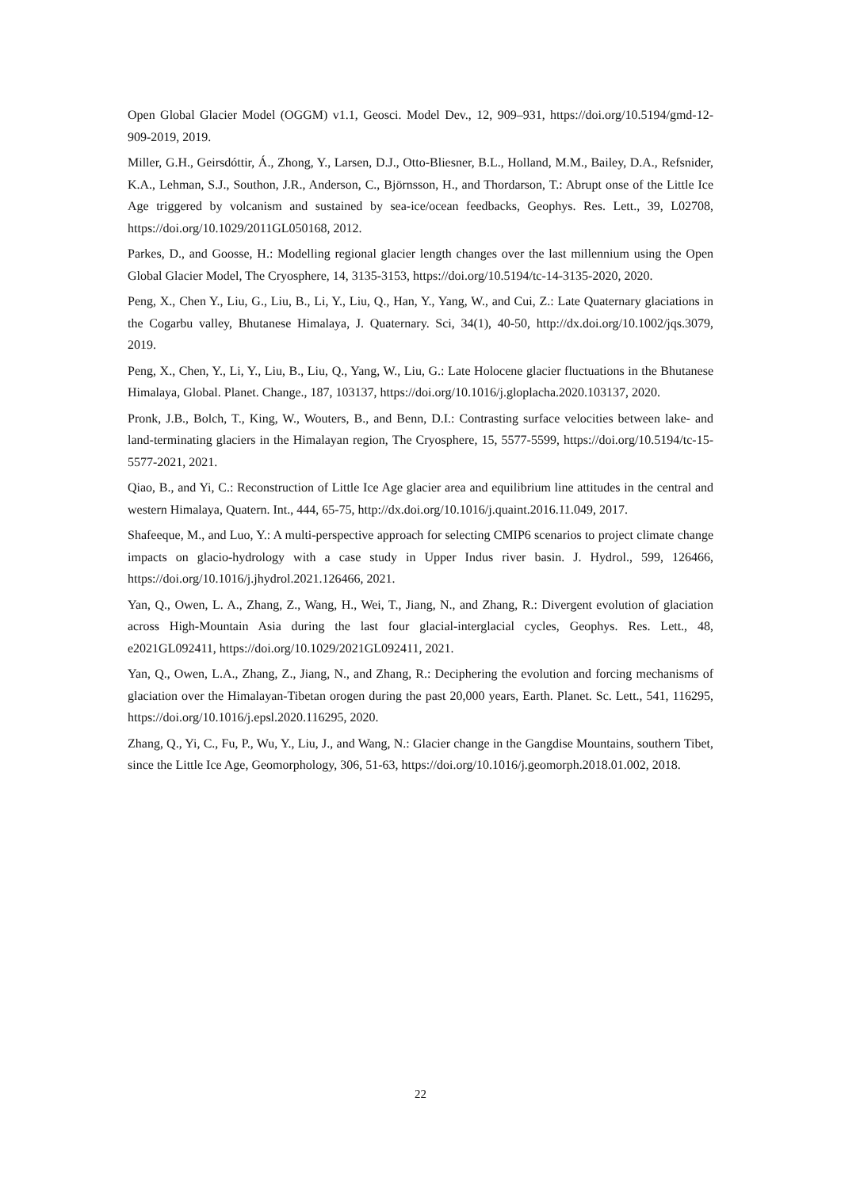Open Global Glacier Model (OGGM) v1.1, Geosci. Model Dev., 12, 909–931, https://doi.org/10.5194/gmd-12-909-2019, 2019.
Miller, G.H., Geirsdóttir, Á., Zhong, Y., Larsen, D.J., Otto-Bliesner, B.L., Holland, M.M., Bailey, D.A., Refsnider, K.A., Lehman, S.J., Southon, J.R., Anderson, C., Björnsson, H., and Thordarson, T.: Abrupt onse of the Little Ice Age triggered by volcanism and sustained by sea-ice/ocean feedbacks, Geophys. Res. Lett., 39, L02708, https://doi.org/10.1029/2011GL050168, 2012.
Parkes, D., and Goosse, H.: Modelling regional glacier length changes over the last millennium using the Open Global Glacier Model, The Cryosphere, 14, 3135-3153, https://doi.org/10.5194/tc-14-3135-2020, 2020.
Peng, X., Chen Y., Liu, G., Liu, B., Li, Y., Liu, Q., Han, Y., Yang, W., and Cui, Z.: Late Quaternary glaciations in the Cogarbu valley, Bhutanese Himalaya, J. Quaternary. Sci, 34(1), 40-50, http://dx.doi.org/10.1002/jqs.3079, 2019.
Peng, X., Chen, Y., Li, Y., Liu, B., Liu, Q., Yang, W., Liu, G.: Late Holocene glacier fluctuations in the Bhutanese Himalaya, Global. Planet. Change., 187, 103137, https://doi.org/10.1016/j.gloplacha.2020.103137, 2020.
Pronk, J.B., Bolch, T., King, W., Wouters, B., and Benn, D.I.: Contrasting surface velocities between lake- and land-terminating glaciers in the Himalayan region, The Cryosphere, 15, 5577-5599, https://doi.org/10.5194/tc-15-5577-2021, 2021.
Qiao, B., and Yi, C.: Reconstruction of Little Ice Age glacier area and equilibrium line attitudes in the central and western Himalaya, Quatern. Int., 444, 65-75, http://dx.doi.org/10.1016/j.quaint.2016.11.049, 2017.
Shafeeque, M., and Luo, Y.: A multi-perspective approach for selecting CMIP6 scenarios to project climate change impacts on glacio-hydrology with a case study in Upper Indus river basin. J. Hydrol., 599, 126466, https://doi.org/10.1016/j.jhydrol.2021.126466, 2021.
Yan, Q., Owen, L. A., Zhang, Z., Wang, H., Wei, T., Jiang, N., and Zhang, R.: Divergent evolution of glaciation across High-Mountain Asia during the last four glacial-interglacial cycles, Geophys. Res. Lett., 48, e2021GL092411, https://doi.org/10.1029/2021GL092411, 2021.
Yan, Q., Owen, L.A., Zhang, Z., Jiang, N., and Zhang, R.: Deciphering the evolution and forcing mechanisms of glaciation over the Himalayan-Tibetan orogen during the past 20,000 years, Earth. Planet. Sc. Lett., 541, 116295, https://doi.org/10.1016/j.epsl.2020.116295, 2020.
Zhang, Q., Yi, C., Fu, P., Wu, Y., Liu, J., and Wang, N.: Glacier change in the Gangdise Mountains, southern Tibet, since the Little Ice Age, Geomorphology, 306, 51-63, https://doi.org/10.1016/j.geomorph.2018.01.002, 2018.
22